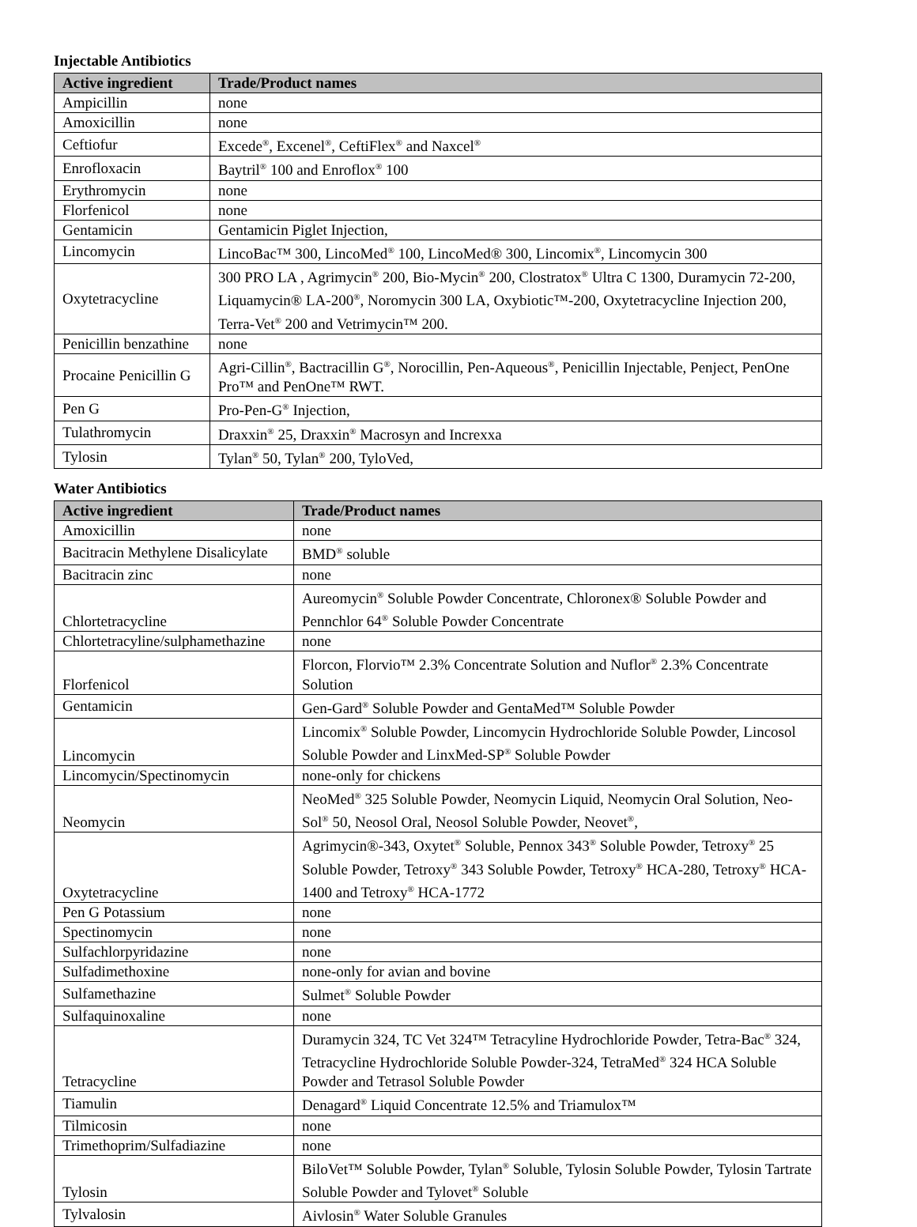Injectable Antibiotics
| Active ingredient | Trade/Product names |
| --- | --- |
| Ampicillin | none |
| Amoxicillin | none |
| Ceftiofur | Excede<sup>®</sup>, Excenel<sup>®</sup>, CeftiFlex<sup>®</sup> and Naxcel<sup>®</sup> |
| Enrofloxacin | Baytril<sup>®</sup> 100 and Enroflox<sup>®</sup> 100 |
| Erythromycin | none |
| Florfenicol | none |
| Gentamicin | Gentamicin Piglet Injection, |
| Lincomycin | LincoBac™ 300, LincoMed<sup>®</sup> 100, LincoMed® 300, Lincomix<sup>®</sup>, Lincomycin 300 |
| Oxytetracycline | 300 PRO LA , Agrimycin<sup>®</sup> 200, Bio-Mycin<sup>®</sup> 200, Clostratox<sup>®</sup> Ultra C 1300, Duramycin 72-200, Liquamycin® LA-200<sup>®</sup>, Noromycin 300 LA, Oxybiotic™-200, Oxytetracycline Injection 200, Terra-Vet<sup>®</sup> 200 and Vetrimycin™ 200. |
| Penicillin benzathine | none |
| Procaine Penicillin G | Agri-Cillin<sup>®</sup>, Bactracillin G<sup>®</sup>, Norocillin, Pen-Aqueous<sup>®</sup>, Penicillin Injectable, Penject, PenOne Pro™ and PenOne™ RWT. |
| Pen G | Pro-Pen-G<sup>®</sup> Injection, |
| Tulathromycin | Draxxin<sup>®</sup> 25, Draxxin<sup>®</sup> Macrosyn and Increxxa |
| Tylosin | Tylan<sup>®</sup> 50, Tylan<sup>®</sup> 200, TyloVed, |
Water Antibiotics
| Active ingredient | Trade/Product names |
| --- | --- |
| Amoxicillin | none |
| Bacitracin Methylene Disalicylate | BMD<sup>®</sup> soluble |
| Bacitracin zinc | none |
| Chlortetracycline | Aureomycin<sup>®</sup> Soluble Powder Concentrate, Chloronex® Soluble Powder and Pennchlor 64<sup>®</sup> Soluble Powder Concentrate |
| Chlortetracyline/sulphamethazine | none |
| Florfenicol | Florcon, Florvio™ 2.3% Concentrate Solution and Nuflor<sup>®</sup> 2.3% Concentrate Solution |
| Gentamicin | Gen-Gard<sup>®</sup> Soluble Powder and GentaMed™ Soluble Powder |
| Lincomycin | Lincomix<sup>®</sup> Soluble Powder, Lincomycin Hydrochloride Soluble Powder, Lincosol Soluble Powder and LinxMed-SP<sup>®</sup> Soluble Powder |
| Lincomycin/Spectinomycin | none-only for chickens |
| Neomycin | NeoMed<sup>®</sup> 325 Soluble Powder, Neomycin Liquid, Neomycin Oral Solution, Neo-Sol<sup>®</sup> 50, Neosol Oral, Neosol Soluble Powder, Neovet<sup>®</sup>, |
| Oxytetracycline | Agrimycin®-343, Oxytet<sup>®</sup> Soluble, Pennox 343<sup>®</sup> Soluble Powder, Tetroxy<sup>®</sup> 25 Soluble Powder, Tetroxy<sup>®</sup> 343 Soluble Powder, Tetroxy<sup>®</sup> HCA-280, Tetroxy<sup>®</sup> HCA-1400 and Tetroxy<sup>®</sup> HCA-1772 |
| Pen G Potassium | none |
| Spectinomycin | none |
| Sulfachlorpyridazine | none |
| Sulfadimethoxine | none-only for avian and bovine |
| Sulfamethazine | Sulmet<sup>®</sup> Soluble Powder |
| Sulfaquinoxaline | none |
| Tetracycline | Duramycin 324, TC Vet 324™ Tetracyline Hydrochloride Powder, Tetra-Bac<sup>®</sup> 324, Tetracycline Hydrochloride Soluble Powder-324, TetraMed<sup>®</sup> 324 HCA Soluble Powder and Tetrasol Soluble Powder |
| Tiamulin | Denagard<sup>®</sup> Liquid Concentrate 12.5% and Triamulox™ |
| Tilmicosin | none |
| Trimethoprim/Sulfadiazine | none |
| Tylosin | BiloVet™ Soluble Powder, Tylan<sup>®</sup> Soluble, Tylosin Soluble Powder, Tylosin Tartrate Soluble Powder and Tylovet<sup>®</sup> Soluble |
| Tylvalosin | Aivlosin<sup>®</sup> Water Soluble Granules |